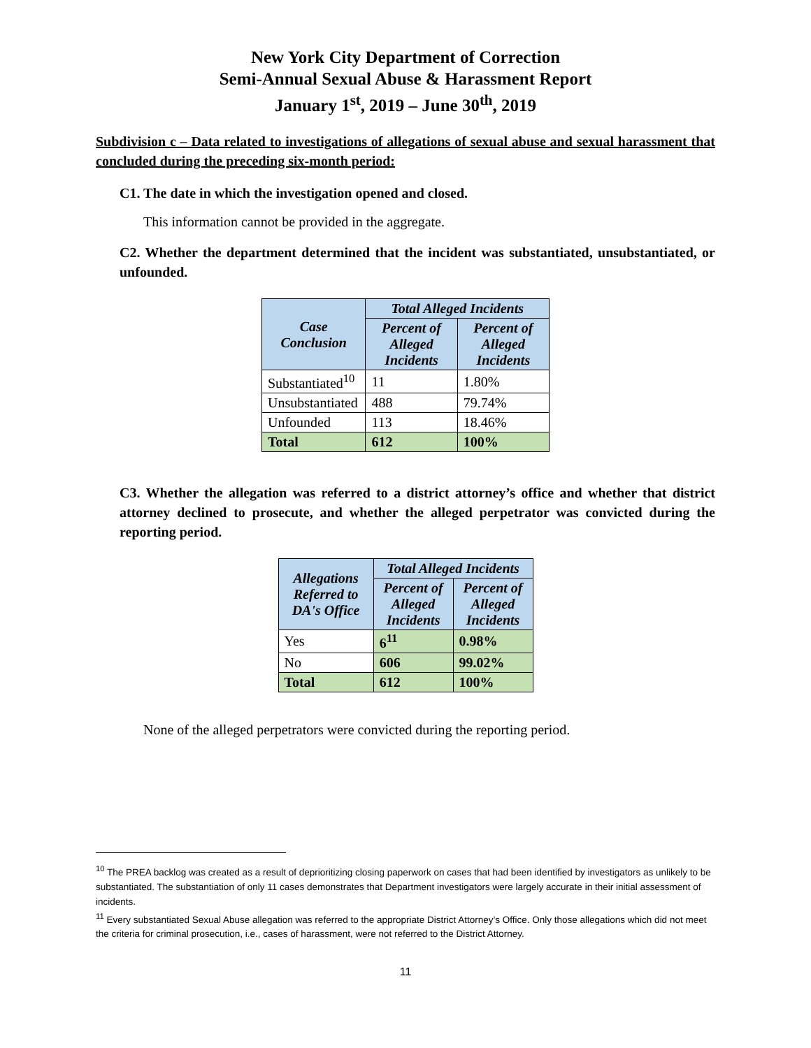New York City Department of Correction
Semi-Annual Sexual Abuse & Harassment Report
January 1<sup>st</sup>, 2019 – June 30<sup>th</sup>, 2019
Subdivision c – Data related to investigations of allegations of sexual abuse and sexual harassment that concluded during the preceding six-month period:
C1. The date in which the investigation opened and closed.
This information cannot be provided in the aggregate.
C2. Whether the department determined that the incident was substantiated, unsubstantiated, or unfounded.
| Case Conclusion | Total Alleged Incidents | |
| --- | --- | --- |
| | Percent of Alleged Incidents | Percent of Alleged Incidents |
| Substantiated<sup>10</sup> | 11 | 1.80% |
| Unsubstantiated | 488 | 79.74% |
| Unfounded | 113 | 18.46% |
| Total | 612 | 100% |
C3. Whether the allegation was referred to a district attorney’s office and whether that district attorney declined to prosecute, and whether the alleged perpetrator was convicted during the reporting period.
| Allegations Referred to DA's Office | Total Alleged Incidents | |
| --- | --- | --- |
| | Percent of Alleged Incidents | Percent of Alleged Incidents |
| Yes | 6<sup>11</sup> | 0.98% |
| No | 606 | 99.02% |
| Total | 612 | 100% |
None of the alleged perpetrators were convicted during the reporting period.
<sup>10</sup> The PREA backlog was created as a result of deprioritizing closing paperwork on cases that had been identified by investigators as unlikely to be substantiated. The substantiation of only 11 cases demonstrates that Department investigators were largely accurate in their initial assessment of incidents.
<sup>11</sup> Every substantiated Sexual Abuse allegation was referred to the appropriate District Attorney’s Office. Only those allegations which did not meet the criteria for criminal prosecution, i.e., cases of harassment, were not referred to the District Attorney.
11